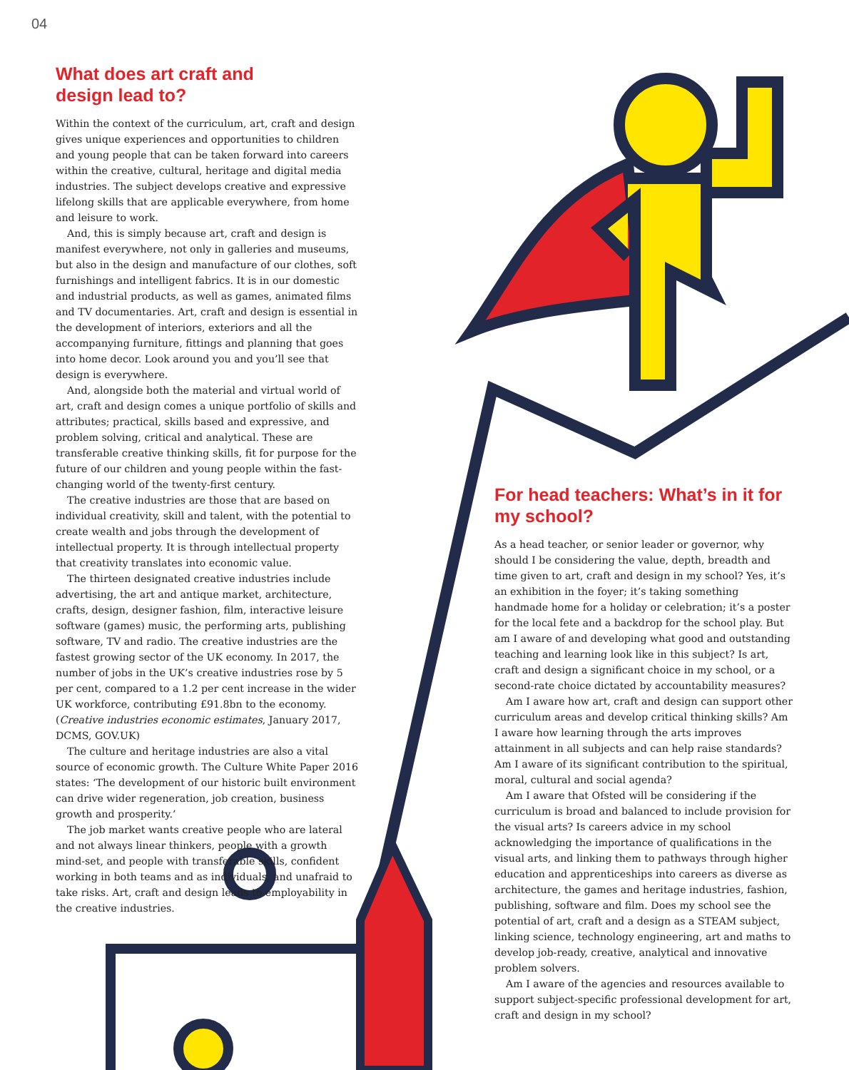04
What does art craft and
design lead to?
Within the context of the curriculum, art, craft and design gives unique experiences and opportunities to children and young people that can be taken forward into careers within the creative, cultural, heritage and digital media industries. The subject develops creative and expressive lifelong skills that are applicable everywhere, from home and leisure to work.
And, this is simply because art, craft and design is manifest everywhere, not only in galleries and museums, but also in the design and manufacture of our clothes, soft furnishings and intelligent fabrics. It is in our domestic and industrial products, as well as games, animated films and TV documentaries. Art, craft and design is essential in the development of interiors, exteriors and all the accompanying furniture, fittings and planning that goes into home decor. Look around you and you’ll see that design is everywhere.
And, alongside both the material and virtual world of art, craft and design comes a unique portfolio of skills and attributes; practical, skills based and expressive, and problem solving, critical and analytical. These are transferable creative thinking skills, fit for purpose for the future of our children and young people within the fast-changing world of the twenty-first century.
The creative industries are those that are based on individual creativity, skill and talent, with the potential to create wealth and jobs through the development of intellectual property. It is through intellectual property that creativity translates into economic value.
The thirteen designated creative industries include advertising, the art and antique market, architecture, crafts, design, designer fashion, film, interactive leisure software (games) music, the performing arts, publishing software, TV and radio. The creative industries are the fastest growing sector of the UK economy. In 2017, the number of jobs in the UK’s creative industries rose by 5 per cent, compared to a 1.2 per cent increase in the wider UK workforce, contributing £91.8bn to the economy. (Creative industries economic estimates, January 2017, DCMS, GOV.UK)
The culture and heritage industries are also a vital source of economic growth. The Culture White Paper 2016 states: ‘The development of our historic built environment can drive wider regeneration, job creation, business growth and prosperity.’
The job market wants creative people who are lateral and not always linear thinkers, people with a growth mind-set, and people with transferable skills, confident working in both teams and as individuals, and unafraid to take risks. Art, craft and design leads to employability in the creative industries.
For head teachers: What’s in it for my school?
As a head teacher, or senior leader or governor, why should I be considering the value, depth, breadth and time given to art, craft and design in my school? Yes, it’s an exhibition in the foyer; it’s taking something handmade home for a holiday or celebration; it’s a poster for the local fete and a backdrop for the school play. But am I aware of and developing what good and outstanding teaching and learning look like in this subject? Is art, craft and design a significant choice in my school, or a second-rate choice dictated by accountability measures?
Am I aware how art, craft and design can support other curriculum areas and develop critical thinking skills? Am I aware how learning through the arts improves attainment in all subjects and can help raise standards? Am I aware of its significant contribution to the spiritual, moral, cultural and social agenda?
Am I aware that Ofsted will be considering if the curriculum is broad and balanced to include provision for the visual arts? Is careers advice in my school acknowledging the importance of qualifications in the visual arts, and linking them to pathways through higher education and apprenticeships into careers as diverse as architecture, the games and heritage industries, fashion, publishing, software and film. Does my school see the potential of art, craft and a design as a STEAM subject, linking science, technology engineering, art and maths to develop job-ready, creative, analytical and innovative problem solvers.
Am I aware of the agencies and resources available to support subject-specific professional development for art, craft and design in my school?